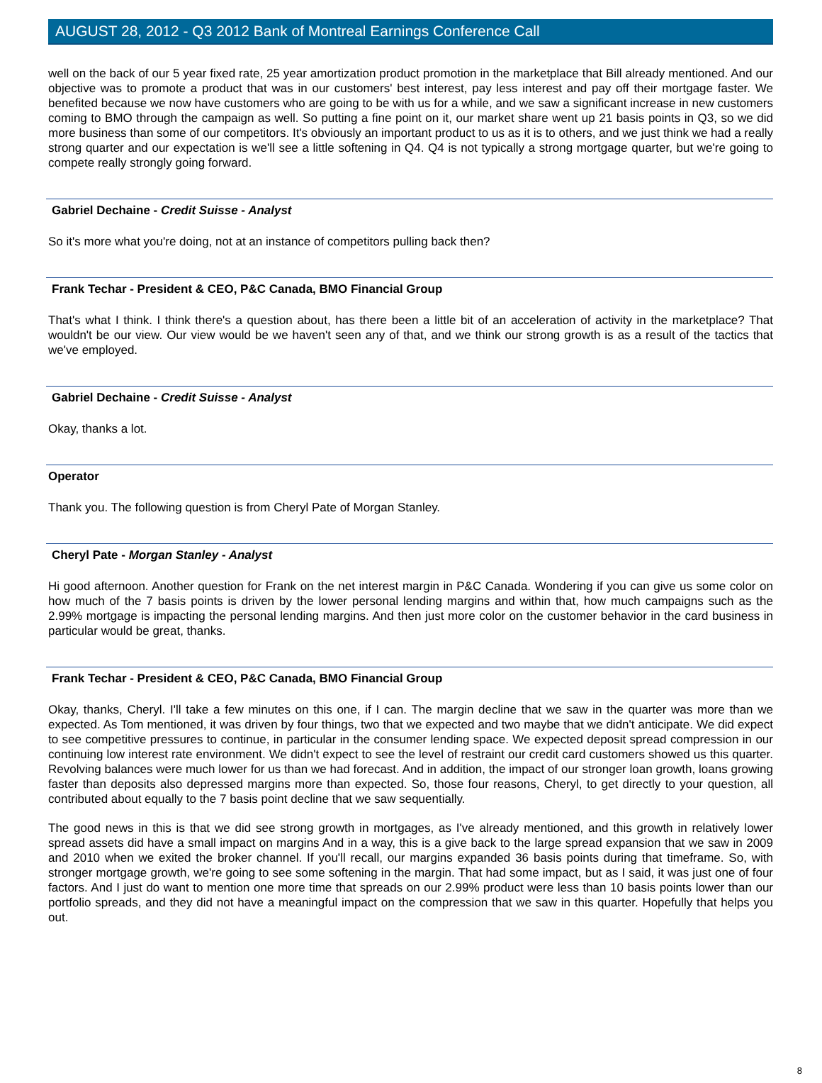AUGUST 28, 2012 - Q3 2012 Bank of Montreal Earnings Conference Call
well on the back of our 5 year fixed rate, 25 year amortization product promotion in the marketplace that Bill already mentioned. And our objective was to promote a product that was in our customers' best interest, pay less interest and pay off their mortgage faster. We benefited because we now have customers who are going to be with us for a while, and we saw a significant increase in new customers coming to BMO through the campaign as well. So putting a fine point on it, our market share went up 21 basis points in Q3, so we did more business than some of our competitors. It's obviously an important product to us as it is to others, and we just think we had a really strong quarter and our expectation is we'll see a little softening in Q4. Q4 is not typically a strong mortgage quarter, but we're going to compete really strongly going forward.
Gabriel Dechaine - Credit Suisse - Analyst
So it's more what you're doing, not at an instance of competitors pulling back then?
Frank Techar - President & CEO, P&C Canada, BMO Financial Group
That's what I think. I think there's a question about, has there been a little bit of an acceleration of activity in the marketplace? That wouldn't be our view. Our view would be we haven't seen any of that, and we think our strong growth is as a result of the tactics that we've employed.
Gabriel Dechaine - Credit Suisse - Analyst
Okay, thanks a lot.
Operator
Thank you. The following question is from Cheryl Pate of Morgan Stanley.
Cheryl Pate - Morgan Stanley - Analyst
Hi good afternoon. Another question for Frank on the net interest margin in P&C Canada. Wondering if you can give us some color on how much of the 7 basis points is driven by the lower personal lending margins and within that, how much campaigns such as the 2.99% mortgage is impacting the personal lending margins. And then just more color on the customer behavior in the card business in particular would be great, thanks.
Frank Techar - President & CEO, P&C Canada, BMO Financial Group
Okay, thanks, Cheryl. I'll take a few minutes on this one, if I can. The margin decline that we saw in the quarter was more than we expected. As Tom mentioned, it was driven by four things, two that we expected and two maybe that we didn't anticipate. We did expect to see competitive pressures to continue, in particular in the consumer lending space. We expected deposit spread compression in our continuing low interest rate environment. We didn't expect to see the level of restraint our credit card customers showed us this quarter. Revolving balances were much lower for us than we had forecast. And in addition, the impact of our stronger loan growth, loans growing faster than deposits also depressed margins more than expected. So, those four reasons, Cheryl, to get directly to your question, all contributed about equally to the 7 basis point decline that we saw sequentially.
The good news in this is that we did see strong growth in mortgages, as I've already mentioned, and this growth in relatively lower spread assets did have a small impact on margins And in a way, this is a give back to the large spread expansion that we saw in 2009 and 2010 when we exited the broker channel. If you'll recall, our margins expanded 36 basis points during that timeframe. So, with stronger mortgage growth, we're going to see some softening in the margin. That had some impact, but as I said, it was just one of four factors. And I just do want to mention one more time that spreads on our 2.99% product were less than 10 basis points lower than our portfolio spreads, and they did not have a meaningful impact on the compression that we saw in this quarter. Hopefully that helps you out.
8